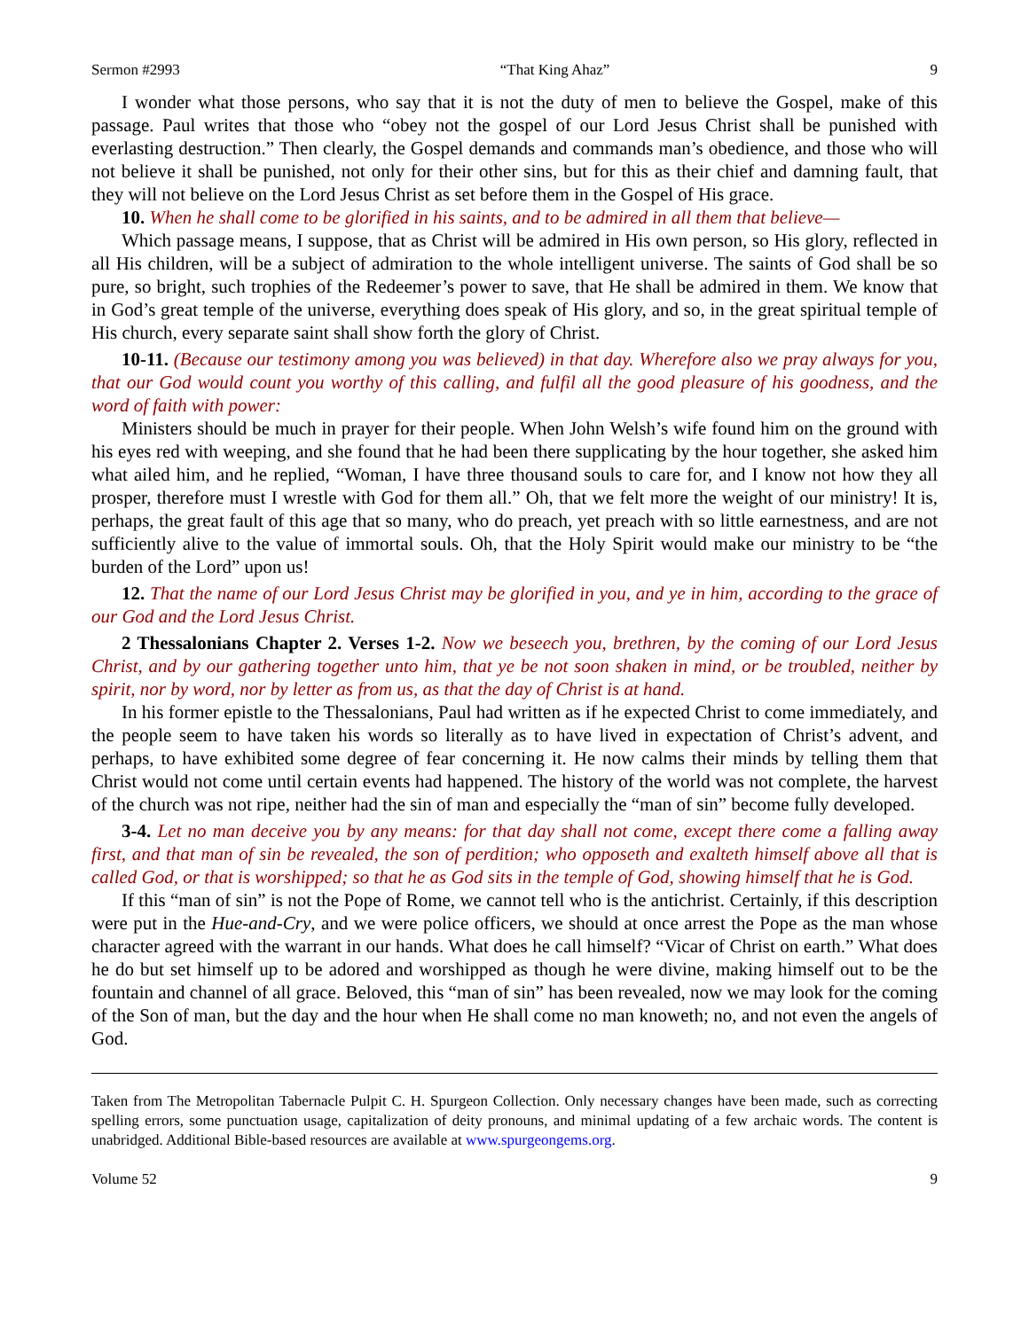Sermon #2993 “That King Ahaz” 9
I wonder what those persons, who say that it is not the duty of men to believe the Gospel, make of this passage. Paul writes that those who “obey not the gospel of our Lord Jesus Christ shall be punished with everlasting destruction.” Then clearly, the Gospel demands and commands man’s obedience, and those who will not believe it shall be punished, not only for their other sins, but for this as their chief and damning fault, that they will not believe on the Lord Jesus Christ as set before them in the Gospel of His grace.
10. When he shall come to be glorified in his saints, and to be admired in all them that believe—
Which passage means, I suppose, that as Christ will be admired in His own person, so His glory, reflected in all His children, will be a subject of admiration to the whole intelligent universe. The saints of God shall be so pure, so bright, such trophies of the Redeemer’s power to save, that He shall be admired in them. We know that in God’s great temple of the universe, everything does speak of His glory, and so, in the great spiritual temple of His church, every separate saint shall show forth the glory of Christ.
10-11. (Because our testimony among you was believed) in that day. Wherefore also we pray always for you, that our God would count you worthy of this calling, and fulfil all the good pleasure of his goodness, and the word of faith with power:
Ministers should be much in prayer for their people. When John Welsh’s wife found him on the ground with his eyes red with weeping, and she found that he had been there supplicating by the hour together, she asked him what ailed him, and he replied, “Woman, I have three thousand souls to care for, and I know not how they all prosper, therefore must I wrestle with God for them all.” Oh, that we felt more the weight of our ministry! It is, perhaps, the great fault of this age that so many, who do preach, yet preach with so little earnestness, and are not sufficiently alive to the value of immortal souls. Oh, that the Holy Spirit would make our ministry to be “the burden of the Lord” upon us!
12. That the name of our Lord Jesus Christ may be glorified in you, and ye in him, according to the grace of our God and the Lord Jesus Christ.
2 Thessalonians Chapter 2. Verses 1-2. Now we beseech you, brethren, by the coming of our Lord Jesus Christ, and by our gathering together unto him, that ye be not soon shaken in mind, or be troubled, neither by spirit, nor by word, nor by letter as from us, as that the day of Christ is at hand.
In his former epistle to the Thessalonians, Paul had written as if he expected Christ to come immediately, and the people seem to have taken his words so literally as to have lived in expectation of Christ’s advent, and perhaps, to have exhibited some degree of fear concerning it. He now calms their minds by telling them that Christ would not come until certain events had happened. The history of the world was not complete, the harvest of the church was not ripe, neither had the sin of man and especially the “man of sin” become fully developed.
3-4. Let no man deceive you by any means: for that day shall not come, except there come a falling away first, and that man of sin be revealed, the son of perdition; who opposeth and exalteth himself above all that is called God, or that is worshipped; so that he as God sits in the temple of God, showing himself that he is God.
If this “man of sin” is not the Pope of Rome, we cannot tell who is the antichrist. Certainly, if this description were put in the Hue-and-Cry, and we were police officers, we should at once arrest the Pope as the man whose character agreed with the warrant in our hands. What does he call himself? “Vicar of Christ on earth.” What does he do but set himself up to be adored and worshipped as though he were divine, making himself out to be the fountain and channel of all grace. Beloved, this “man of sin” has been revealed, now we may look for the coming of the Son of man, but the day and the hour when He shall come no man knoweth; no, and not even the angels of God.
Taken from The Metropolitan Tabernacle Pulpit C. H. Spurgeon Collection. Only necessary changes have been made, such as correcting spelling errors, some punctuation usage, capitalization of deity pronouns, and minimal updating of a few archaic words. The content is unabridged. Additional Bible-based resources are available at www.spurgeongems.org.
Volume 52 9